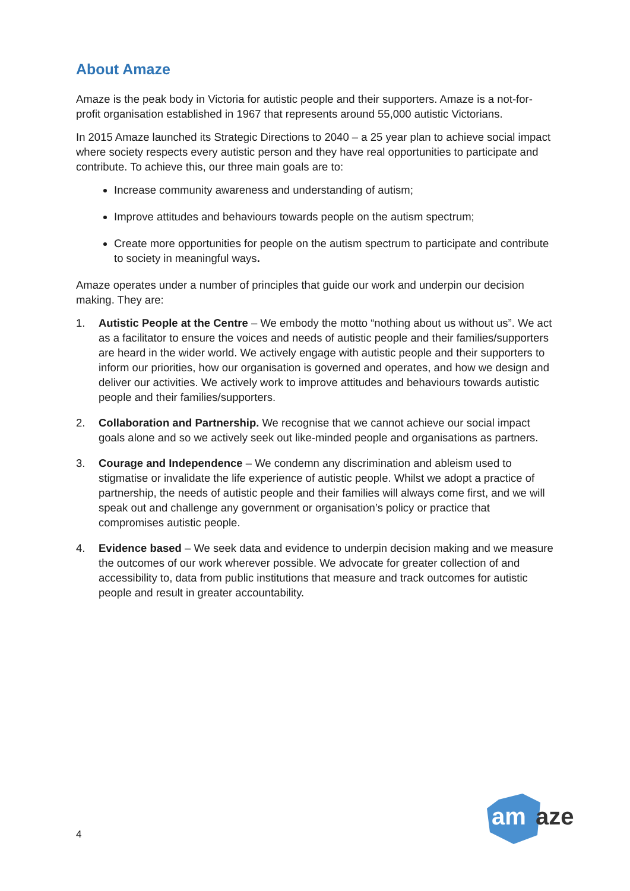About Amaze
Amaze is the peak body in Victoria for autistic people and their supporters. Amaze is a not-for-profit organisation established in 1967 that represents around 55,000 autistic Victorians.
In 2015 Amaze launched its Strategic Directions to 2040 – a 25 year plan to achieve social impact where society respects every autistic person and they have real opportunities to participate and contribute. To achieve this, our three main goals are to:
Increase community awareness and understanding of autism;
Improve attitudes and behaviours towards people on the autism spectrum;
Create more opportunities for people on the autism spectrum to participate and contribute to society in meaningful ways.
Amaze operates under a number of principles that guide our work and underpin our decision making. They are:
1. Autistic People at the Centre – We embody the motto “nothing about us without us”. We act as a facilitator to ensure the voices and needs of autistic people and their families/supporters are heard in the wider world. We actively engage with autistic people and their supporters to inform our priorities, how our organisation is governed and operates, and how we design and deliver our activities. We actively work to improve attitudes and behaviours towards autistic people and their families/supporters.
2. Collaboration and Partnership. We recognise that we cannot achieve our social impact goals alone and so we actively seek out like-minded people and organisations as partners.
3. Courage and Independence – We condemn any discrimination and ableism used to stigmatise or invalidate the life experience of autistic people. Whilst we adopt a practice of partnership, the needs of autistic people and their families will always come first, and we will speak out and challenge any government or organisation’s policy or practice that compromises autistic people.
4. Evidence based – We seek data and evidence to underpin decision making and we measure the outcomes of our work wherever possible. We advocate for greater collection of and accessibility to, data from public institutions that measure and track outcomes for autistic people and result in greater accountability.
4
am
aze